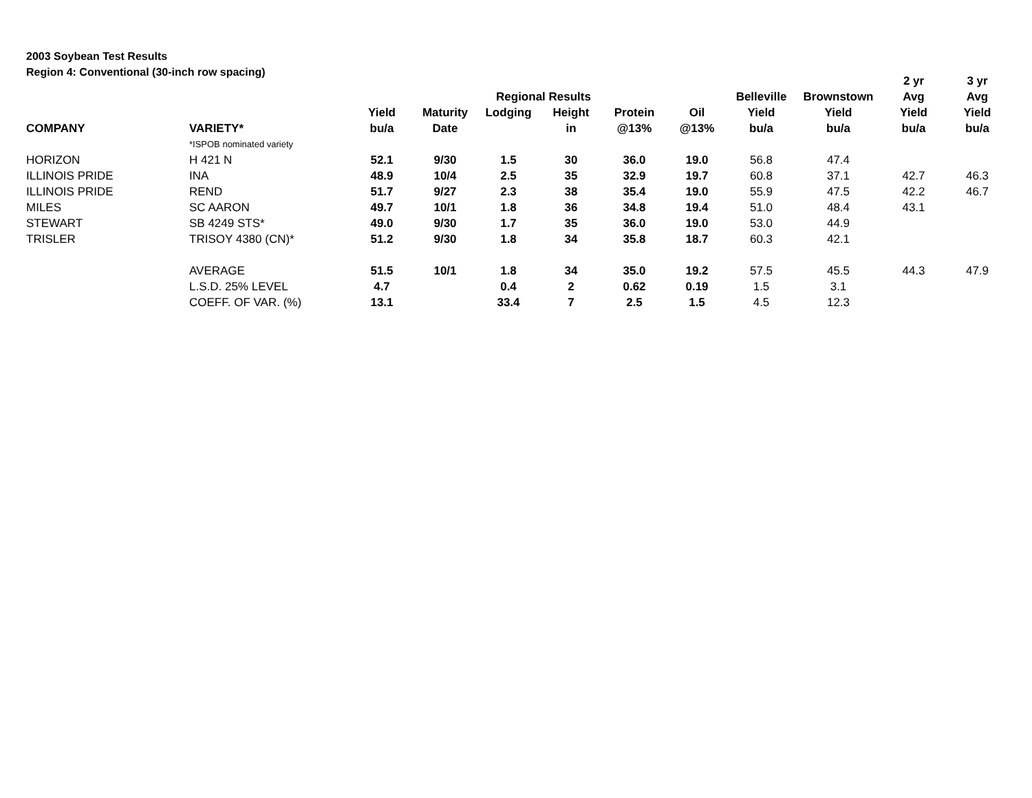2003 Soybean Test Results
Region 4: Conventional (30-inch row spacing)
| | | | | | | | | | | 2 yr | 3 yr |
| --- | --- | --- | --- | --- | --- | --- | --- | --- | --- | --- | --- |
| | | | | Regional Results | | | | Belleville | Brownstown | Avg | Avg |
| | | Yield | Maturity | Lodging | Height | Protein | Oil | Yield | Yield | Yield | Yield |
| COMPANY | VARIETY* | bu/a | Date | | in | @13% | @13% | bu/a | bu/a | bu/a | bu/a |
| | *ISPOB nominated variety | | | | | | | | | | |
| HORIZON | H 421 N | 52.1 | 9/30 | 1.5 | 30 | 36.0 | 19.0 | 56.8 | 47.4 | | |
| ILLINOIS PRIDE | INA | 48.9 | 10/4 | 2.5 | 35 | 32.9 | 19.7 | 60.8 | 37.1 | 42.7 | 46.3 |
| ILLINOIS PRIDE | REND | 51.7 | 9/27 | 2.3 | 38 | 35.4 | 19.0 | 55.9 | 47.5 | 42.2 | 46.7 |
| MILES | SC AARON | 49.7 | 10/1 | 1.8 | 36 | 34.8 | 19.4 | 51.0 | 48.4 | 43.1 | |
| STEWART | SB 4249 STS* | 49.0 | 9/30 | 1.7 | 35 | 36.0 | 19.0 | 53.0 | 44.9 | | |
| TRISLER | TRISOY 4380 (CN)* | 51.2 | 9/30 | 1.8 | 34 | 35.8 | 18.7 | 60.3 | 42.1 | | |
| | AVERAGE | 51.5 | 10/1 | 1.8 | 34 | 35.0 | 19.2 | 57.5 | 45.5 | 44.3 | 47.9 |
| | L.S.D. 25% LEVEL | 4.7 | | 0.4 | 2 | 0.62 | 0.19 | 1.5 | 3.1 | | |
| | COEFF. OF VAR. (%) | 13.1 | | 33.4 | 7 | 2.5 | 1.5 | 4.5 | 12.3 | | |